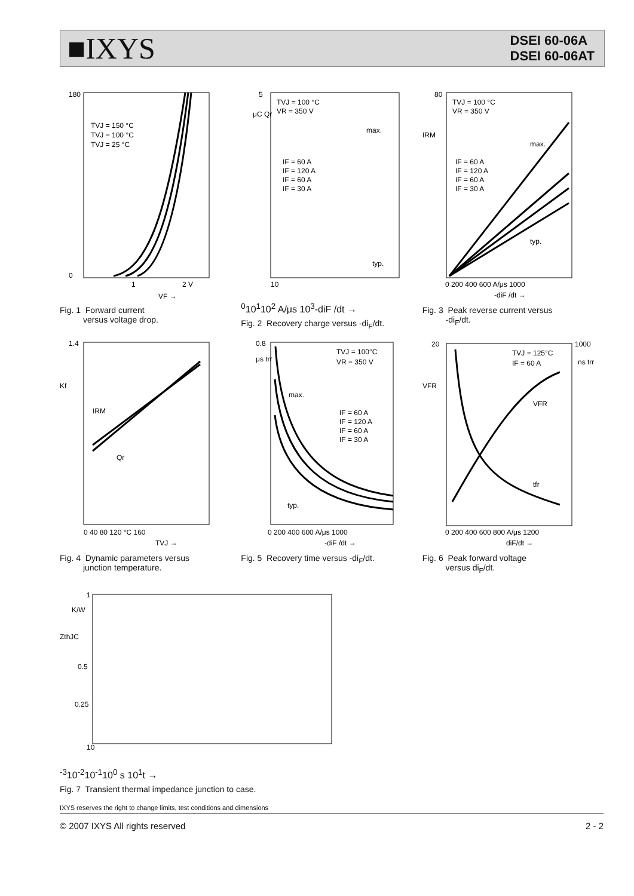■IXYS
DSEI 60-06A
DSEI 60-06AT
180
0
1
2 V
VF →
TVJ = 150 °C
TVJ = 100 °C
TVJ = 25 °C
Fig. 1 Forward current
versus voltage drop.
5
μC Qr
TVJ = 100 °C
VR = 350 V
max.
typ.
IF = 60 A
IF = 120 A
IF = 60 A
IF = 30 A
100
101
102 A/μs 103
-diF /dt →
Fig. 2 Recovery charge versus -di<sub>F</sub>/dt.
80
TVJ = 100 °C
VR = 350 V
IRM
max.
typ.
IF = 60 A
IF = 120 A
IF = 60 A
IF = 30 A
0 200 400 600 A/μs 1000
-diF /dt →
Fig. 3 Peak reverse current versus
-di<sub>F</sub>/dt.
1.4
Kf
IRM
Qr
0 40 80 120 °C 160
TVJ →
Fig. 4 Dynamic parameters versus
junction temperature.
0.8
μs trr
TVJ = 100°C
VR = 350 V
max.
typ.
IF = 60 A
IF = 120 A
IF = 60 A
IF = 30 A
0 200 400 600 A/μs 1000
-diF /dt →
Fig. 5 Recovery time versus -di<sub>F</sub>/dt.
20
1000
ns trr
VFR
TVJ = 125°C
IF = 60 A
VFR
tfr
0 200 400 600 800 A/μs 1200
diF/dt →
Fig. 6 Peak forward voltage
versus di<sub>F</sub>/dt.
1
K/W
ZthJC
0.5
0.25
10-3
10-2
10-1
100 s 101
t →
Fig. 7 Transient thermal impedance junction to case.
IXYS reserves the right to change limits, test conditions and dimensions
© 2007 IXYS All rights reserved 2 - 2